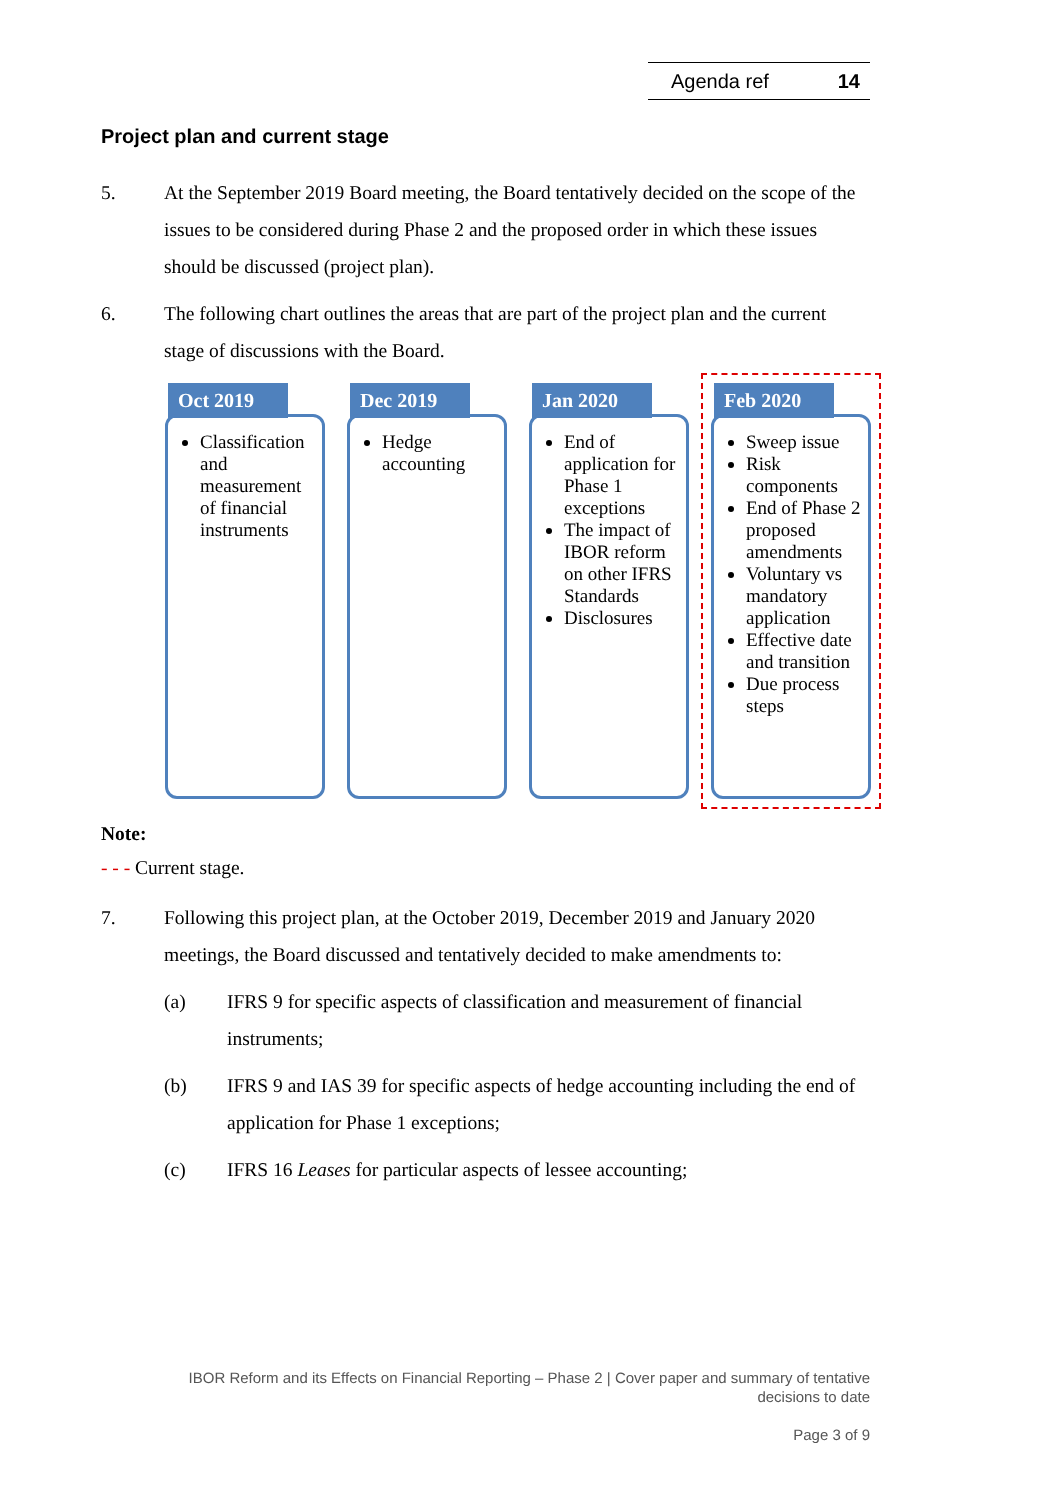Agenda ref 14
Project plan and current stage
5. At the September 2019 Board meeting, the Board tentatively decided on the scope of the issues to be considered during Phase 2 and the proposed order in which these issues should be discussed (project plan).
6. The following chart outlines the areas that are part of the project plan and the current stage of discussions with the Board.
Oct 2019
Classification and measurement of financial instruments
Dec 2019
Hedge accounting
Jan 2020
End of application for Phase 1 exceptions
The impact of IBOR reform on other IFRS Standards
Disclosures
Feb 2020
Sweep issue
Risk components
End of Phase 2 proposed amendments
Voluntary vs mandatory application
Effective date and transition
Due process steps
Note:
- - - Current stage.
7. Following this project plan, at the October 2019, December 2019 and January 2020 meetings, the Board discussed and tentatively decided to make amendments to:
(a) IFRS 9 for specific aspects of classification and measurement of financial instruments;
(b) IFRS 9 and IAS 39 for specific aspects of hedge accounting including the end of application for Phase 1 exceptions;
(c) IFRS 16 Leases for particular aspects of lessee accounting;
IBOR Reform and its Effects on Financial Reporting – Phase 2 | Cover paper and summary of tentative decisions to date
Page 3 of 9